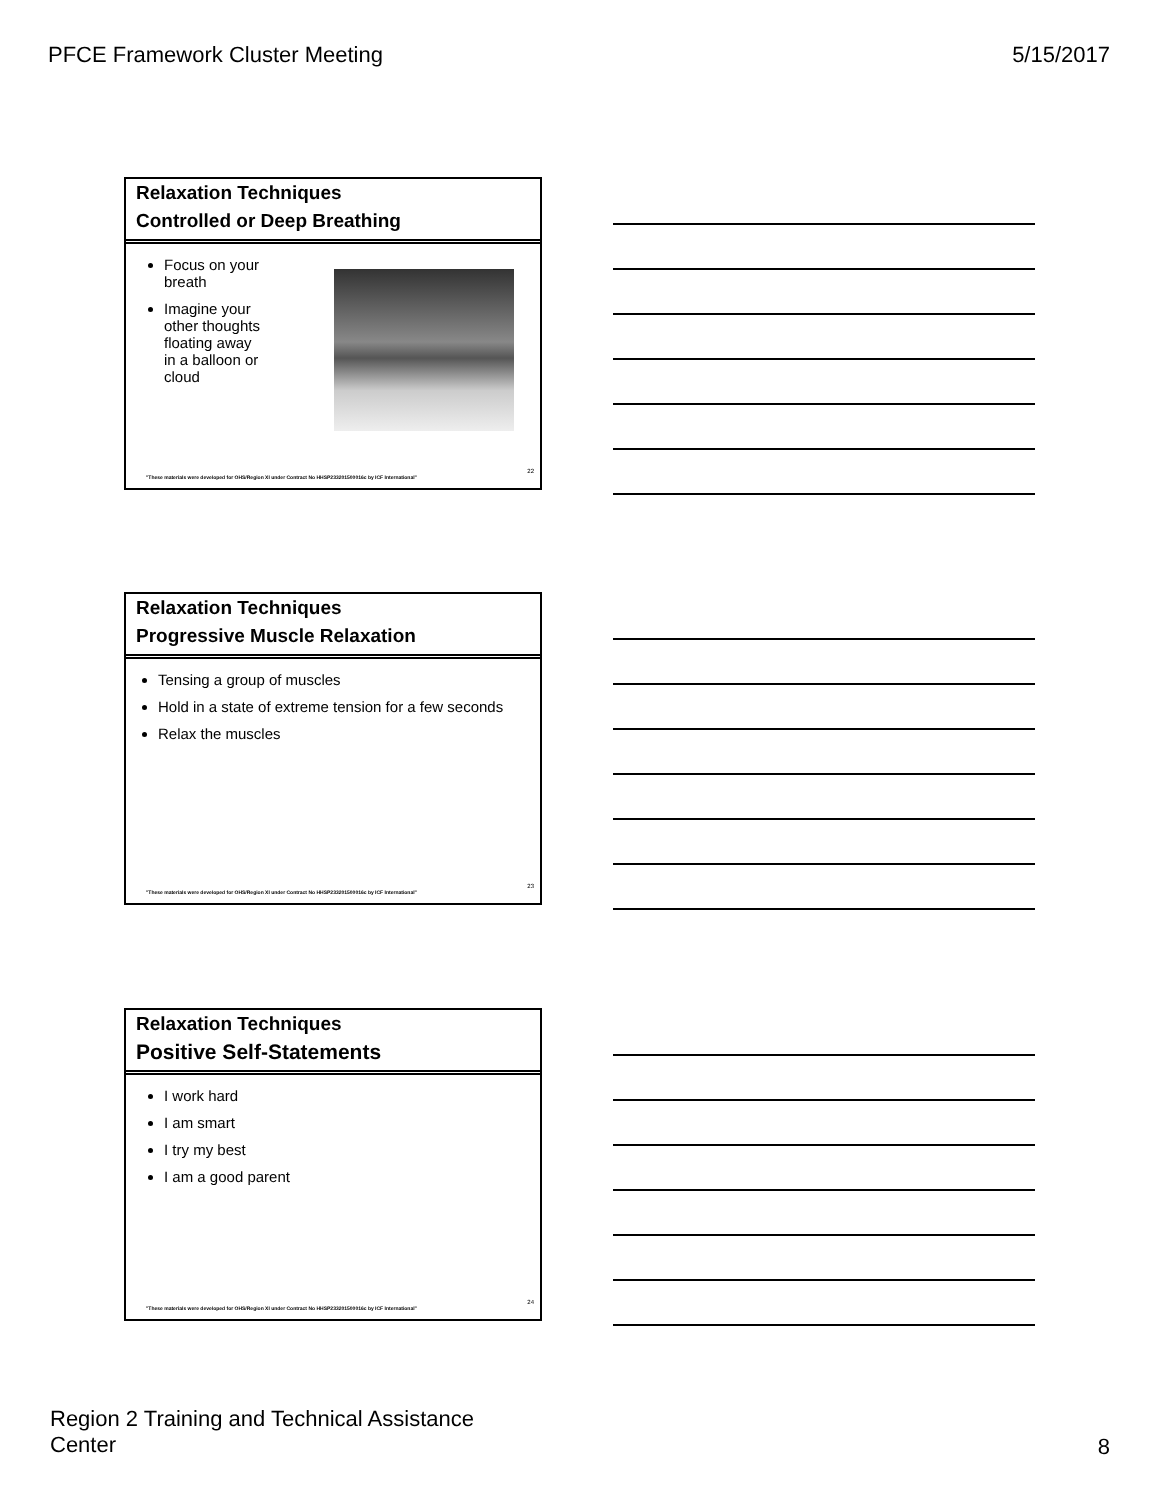PFCE Framework Cluster Meeting 5/15/2017
Relaxation Techniques
Controlled or Deep Breathing
Focus on your breath
Imagine your other thoughts floating away in a balloon or cloud
"These materials were developed for OHS/Region XI under Contract No HHSP233201500016c by ICF International"
22
Relaxation Techniques
Progressive Muscle Relaxation
Tensing a group of muscles
Hold in a state of extreme tension for a few seconds
Relax the muscles
"These materials were developed for OHS/Region XI under Contract No HHSP233201500016c by ICF International"
23
Relaxation Techniques
Positive Self-Statements
I work hard
I am smart
I try my best
I am a good parent
"These materials were developed for OHS/Region XI under Contract No HHSP233201500016c by ICF International"
24
Region 2 Training and Technical Assistance Center
8